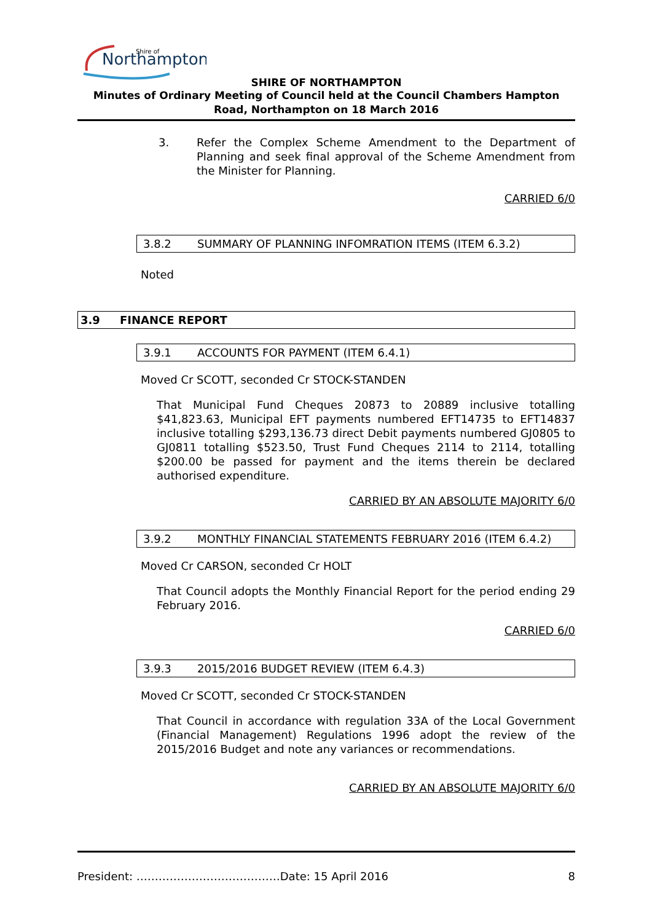Northampton
Shire of
SHIRE OF NORTHAMPTON
Minutes of Ordinary Meeting of Council held at the Council Chambers Hampton Road, Northampton on 18 March 2016
3. Refer the Complex Scheme Amendment to the Department of Planning and seek final approval of the Scheme Amendment from the Minister for Planning.
CARRIED 6/0
3.8.2 SUMMARY OF PLANNING INFOMRATION ITEMS (ITEM 6.3.2)
Noted
3.9 FINANCE REPORT
3.9.1 ACCOUNTS FOR PAYMENT (ITEM 6.4.1)
Moved Cr SCOTT, seconded Cr STOCK-STANDEN
That Municipal Fund Cheques 20873 to 20889 inclusive totalling $41,823.63, Municipal EFT payments numbered EFT14735 to EFT14837 inclusive totalling $293,136.73 direct Debit payments numbered GJ0805 to GJ0811 totalling $523.50, Trust Fund Cheques 2114 to 2114, totalling $200.00 be passed for payment and the items therein be declared authorised expenditure.
CARRIED BY AN ABSOLUTE MAJORITY 6/0
3.9.2 MONTHLY FINANCIAL STATEMENTS FEBRUARY 2016 (ITEM 6.4.2)
Moved Cr CARSON, seconded Cr HOLT
That Council adopts the Monthly Financial Report for the period ending 29 February 2016.
CARRIED 6/0
3.9.3 2015/2016 BUDGET REVIEW (ITEM 6.4.3)
Moved Cr SCOTT, seconded Cr STOCK-STANDEN
That Council in accordance with regulation 33A of the Local Government (Financial Management) Regulations 1996 adopt the review of the 2015/2016 Budget and note any variances or recommendations.
CARRIED BY AN ABSOLUTE MAJORITY 6/0
President: …………………………………Date: 15 April 2016 8